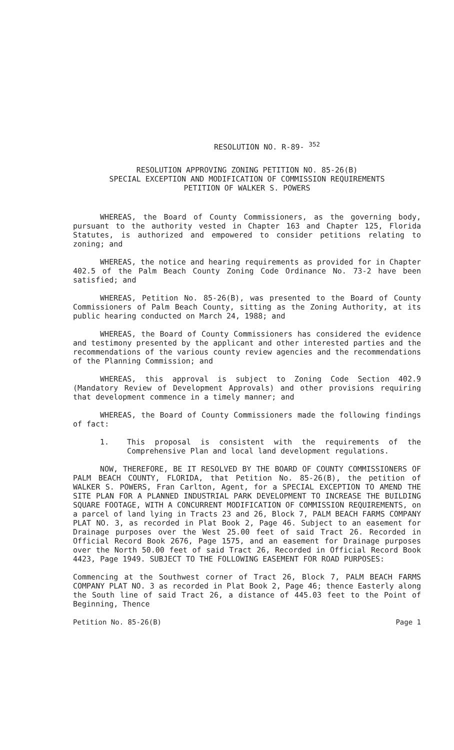RESOLUTION NO. R-89- <sup>352</sup>
RESOLUTION APPROVING ZONING PETITION NO. 85-26(B)
SPECIAL EXCEPTION AND MODIFICATION OF COMMISSION REQUIREMENTS
PETITION OF WALKER S. POWERS
WHEREAS, the Board of County Commissioners, as the governing body, pursuant to the authority vested in Chapter 163 and Chapter 125, Florida Statutes, is authorized and empowered to consider petitions relating to zoning; and
WHEREAS, the notice and hearing requirements as provided for in Chapter 402.5 of the Palm Beach County Zoning Code Ordinance No. 73-2 have been satisfied; and
WHEREAS, Petition No. 85-26(B), was presented to the Board of County Commissioners of Palm Beach County, sitting as the Zoning Authority, at its public hearing conducted on March 24, 1988; and
WHEREAS, the Board of County Commissioners has considered the evidence and testimony presented by the applicant and other interested parties and the recommendations of the various county review agencies and the recommendations of the Planning Commission; and
WHEREAS, this approval is subject to Zoning Code Section 402.9 (Mandatory Review of Development Approvals) and other provisions requiring that development commence in a timely manner; and
WHEREAS, the Board of County Commissioners made the following findings of fact:
1. This proposal is consistent with the requirements of the Comprehensive Plan and local land development regulations.
NOW, THEREFORE, BE IT RESOLVED BY THE BOARD OF COUNTY COMMISSIONERS OF PALM BEACH COUNTY, FLORIDA, that Petition No. 85-26(B), the petition of WALKER S. POWERS, Fran Carlton, Agent, for a SPECIAL EXCEPTION TO AMEND THE SITE PLAN FOR A PLANNED INDUSTRIAL PARK DEVELOPMENT TO INCREASE THE BUILDING SQUARE FOOTAGE, WITH A CONCURRENT MODIFICATION OF COMMISSION REQUIREMENTS, on a parcel of land lying in Tracts 23 and 26, Block 7, PALM BEACH FARMS COMPANY PLAT NO. 3, as recorded in Plat Book 2, Page 46. Subject to an easement for Drainage purposes over the West 25.00 feet of said Tract 26. Recorded in Official Record Book 2676, Page 1575, and an easement for Drainage purposes over the North 50.00 feet of said Tract 26, Recorded in Official Record Book 4423, Page 1949. SUBJECT TO THE FOLLOWING EASEMENT FOR ROAD PURPOSES:
Commencing at the Southwest corner of Tract 26, Block 7, PALM BEACH FARMS COMPANY PLAT NO. 3 as recorded in Plat Book 2, Page 46; thence Easterly along the South line of said Tract 26, a distance of 445.03 feet to the Point of Beginning, Thence
Petition No. 85-26(B) Page 1